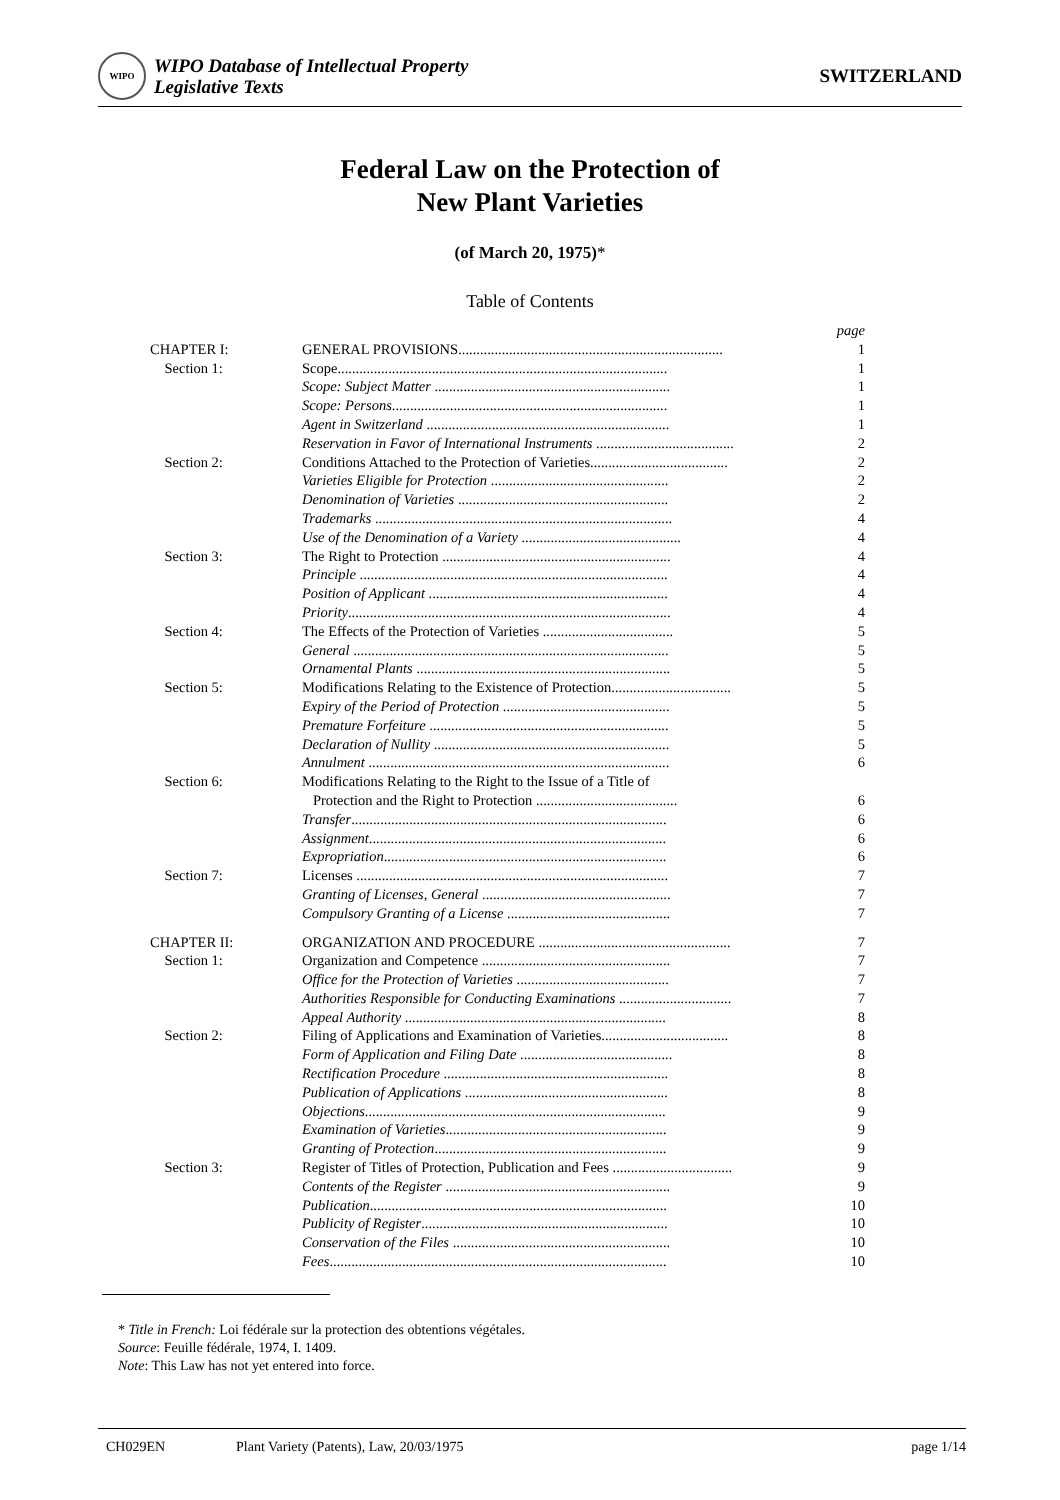WIPO
WIPO Database of Intellectual Property
Legislative Texts
SWITZERLAND
Federal Law on the Protection of
New Plant Varieties
(of March 20, 1975)*
Table of Contents
| | | page |
| CHAPTER I: | GENERAL PROVISIONS......................................................................... | 1 |
| Section 1: | Scope........................................................................................... | 1 |
| | Scope: Subject Matter ................................................................. | 1 |
| | Scope: Persons ............................................................................ | 1 |
| | Agent in Switzerland ................................................................... | 1 |
| | Reservation in Favor of International Instruments ...................................... | 2 |
| Section 2: | Conditions Attached to the Protection of Varieties...................................... | 2 |
| | Varieties Eligible for Protection ................................................. | 2 |
| | Denomination of Varieties .......................................................... | 2 |
| | Trademarks .................................................................................. | 4 |
| | Use of the Denomination of a Variety ............................................ | 4 |
| Section 3: | The Right to Protection ............................................................... | 4 |
| | Principle ..................................................................................... | 4 |
| | Position of Applicant .................................................................. | 4 |
| | Priority ......................................................................................... | 4 |
| Section 4: | The Effects of the Protection of Varieties .................................... | 5 |
| | General ....................................................................................... | 5 |
| | Ornamental Plants ...................................................................... | 5 |
| Section 5: | Modifications Relating to the Existence of Protection................................. | 5 |
| | Expiry of the Period of Protection .............................................. | 5 |
| | Premature Forfeiture .................................................................. | 5 |
| | Declaration of Nullity ................................................................. | 5 |
| | Annulment ................................................................................... | 6 |
| Section 6: | Modifications Relating to the Right to the Issue of a Title of | |
| | Protection and the Right to Protection ....................................... | 6 |
| | Transfer ....................................................................................... | 6 |
| | Assignment .................................................................................. | 6 |
| | Expropriation .............................................................................. | 6 |
| Section 7: | Licenses ...................................................................................... | 7 |
| | Granting of Licenses, General .................................................... | 7 |
| | Compulsory Granting of a License ............................................. | 7 |
| CHAPTER II: | ORGANIZATION AND PROCEDURE ..................................................... | 7 |
| Section 1: | Organization and Competence .................................................... | 7 |
| | Office for the Protection of Varieties .......................................... | 7 |
| | Authorities Responsible for Conducting Examinations ............................... | 7 |
| | Appeal Authority ........................................................................ | 8 |
| Section 2: | Filing of Applications and Examination of Varieties................................... | 8 |
| | Form of Application and Filing Date .......................................... | 8 |
| | Rectification Procedure .............................................................. | 8 |
| | Publication of Applications ........................................................ | 8 |
| | Objections ................................................................................... | 9 |
| | Examination of Varieties ............................................................. | 9 |
| | Granting of Protection ................................................................ | 9 |
| Section 3: | Register of Titles of Protection, Publication and Fees ................................. | 9 |
| | Contents of the Register .............................................................. | 9 |
| | Publication .................................................................................. | 10 |
| | Publicity of Register .................................................................... | 10 |
| | Conservation of the Files ............................................................ | 10 |
| | Fees ............................................................................................. | 10 |
* Title in French: Loi fédérale sur la protection des obtentions végétales.
Source: Feuille fédérale, 1974, I. 1409.
Note: This Law has not yet entered into force.
CH029EN Plant Variety (Patents), Law, 20/03/1975 page 1/14